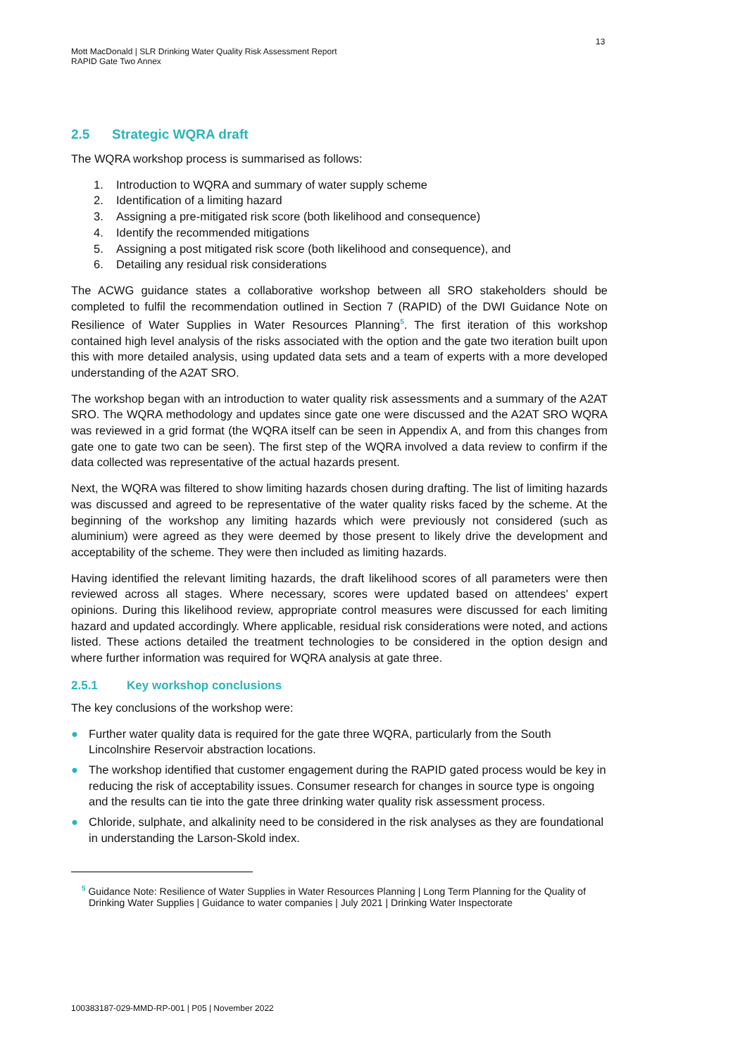13
Mott MacDonald | SLR Drinking Water Quality Risk Assessment Report
RAPID Gate Two Annex
2.5 Strategic WQRA draft
The WQRA workshop process is summarised as follows:
1. Introduction to WQRA and summary of water supply scheme
2. Identification of a limiting hazard
3. Assigning a pre-mitigated risk score (both likelihood and consequence)
4. Identify the recommended mitigations
5. Assigning a post mitigated risk score (both likelihood and consequence), and
6. Detailing any residual risk considerations
The ACWG guidance states a collaborative workshop between all SRO stakeholders should be completed to fulfil the recommendation outlined in Section 7 (RAPID) of the DWI Guidance Note on Resilience of Water Supplies in Water Resources Planning<sup>5</sup>. The first iteration of this workshop contained high level analysis of the risks associated with the option and the gate two iteration built upon this with more detailed analysis, using updated data sets and a team of experts with a more developed understanding of the A2AT SRO.
The workshop began with an introduction to water quality risk assessments and a summary of the A2AT SRO. The WQRA methodology and updates since gate one were discussed and the A2AT SRO WQRA was reviewed in a grid format (the WQRA itself can be seen in Appendix A, and from this changes from gate one to gate two can be seen). The first step of the WQRA involved a data review to confirm if the data collected was representative of the actual hazards present.
Next, the WQRA was filtered to show limiting hazards chosen during drafting. The list of limiting hazards was discussed and agreed to be representative of the water quality risks faced by the scheme. At the beginning of the workshop any limiting hazards which were previously not considered (such as aluminium) were agreed as they were deemed by those present to likely drive the development and acceptability of the scheme. They were then included as limiting hazards.
Having identified the relevant limiting hazards, the draft likelihood scores of all parameters were then reviewed across all stages. Where necessary, scores were updated based on attendees' expert opinions. During this likelihood review, appropriate control measures were discussed for each limiting hazard and updated accordingly. Where applicable, residual risk considerations were noted, and actions listed. These actions detailed the treatment technologies to be considered in the option design and where further information was required for WQRA analysis at gate three.
2.5.1 Key workshop conclusions
The key conclusions of the workshop were:
● Further water quality data is required for the gate three WQRA, particularly from the South Lincolnshire Reservoir abstraction locations.
● The workshop identified that customer engagement during the RAPID gated process would be key in reducing the risk of acceptability issues. Consumer research for changes in source type is ongoing and the results can tie into the gate three drinking water quality risk assessment process.
● Chloride, sulphate, and alkalinity need to be considered in the risk analyses as they are foundational in understanding the Larson-Skold index.
<sup>5</sup> Guidance Note: Resilience of Water Supplies in Water Resources Planning | Long Term Planning for the Quality of Drinking Water Supplies | Guidance to water companies | July 2021 | Drinking Water Inspectorate
100383187-029-MMD-RP-001 | P05 | November 2022